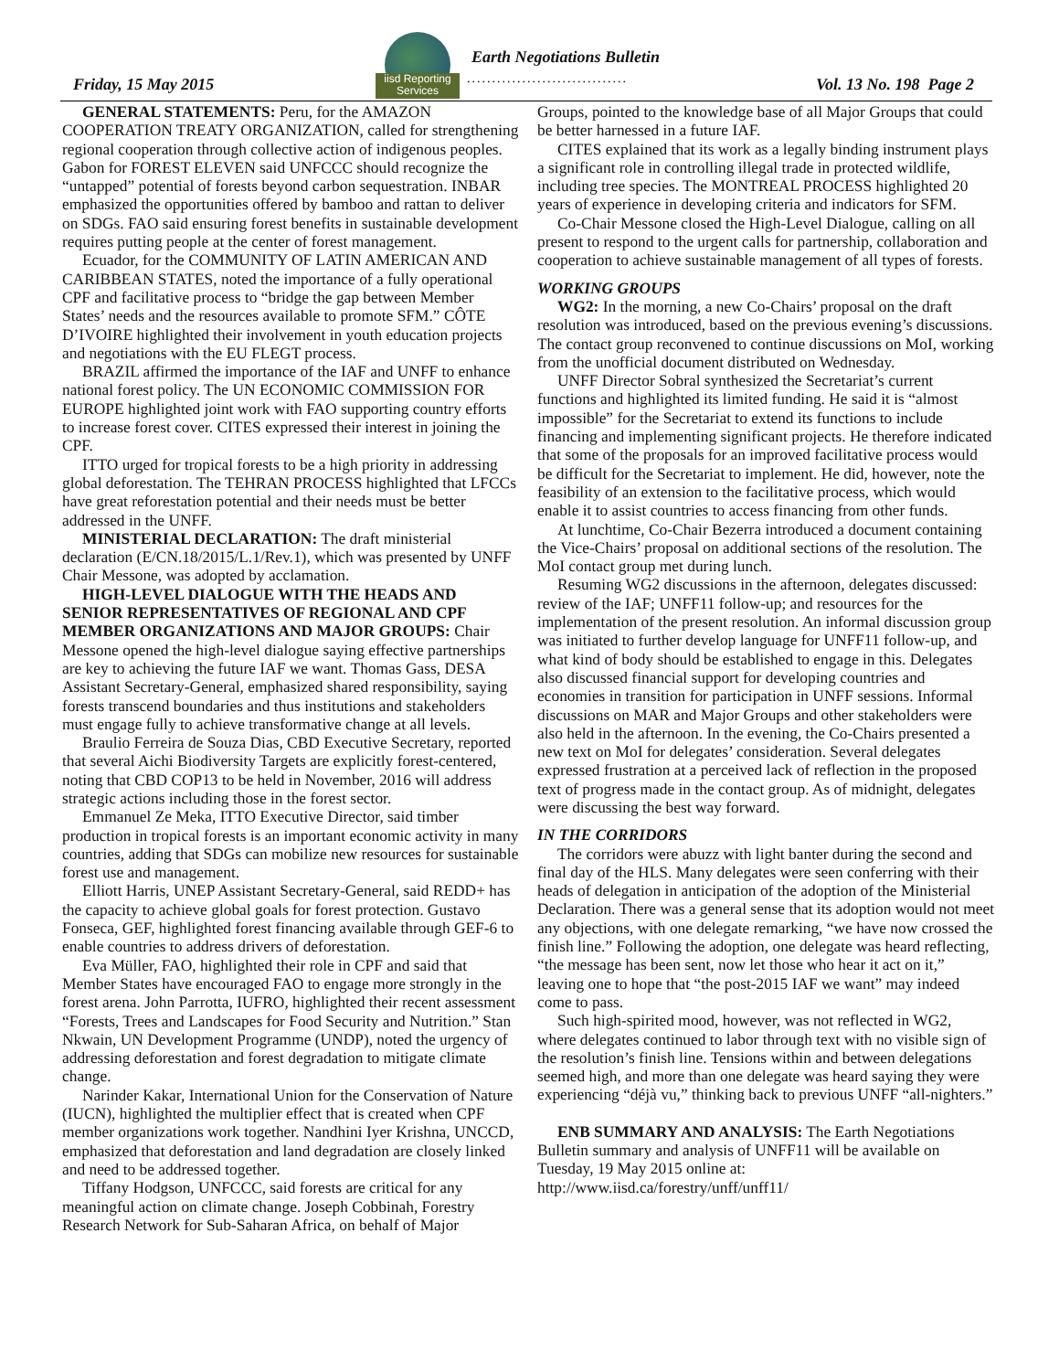Friday, 15 May 2015
iisd Reporting
Services
Earth Negotiations Bulletin
................................
Vol. 13 No. 198 Page 2
GENERAL STATEMENTS: Peru, for the AMAZON COOPERATION TREATY ORGANIZATION, called for strengthening regional cooperation through collective action of indigenous peoples. Gabon for FOREST ELEVEN said UNFCCC should recognize the “untapped” potential of forests beyond carbon sequestration. INBAR emphasized the opportunities offered by bamboo and rattan to deliver on SDGs. FAO said ensuring forest benefits in sustainable development requires putting people at the center of forest management.
Ecuador, for the COMMUNITY OF LATIN AMERICAN AND CARIBBEAN STATES, noted the importance of a fully operational CPF and facilitative process to “bridge the gap between Member States’ needs and the resources available to promote SFM.” CÔTE D’IVOIRE highlighted their involvement in youth education projects and negotiations with the EU FLEGT process.
BRAZIL affirmed the importance of the IAF and UNFF to enhance national forest policy. The UN ECONOMIC COMMISSION FOR EUROPE highlighted joint work with FAO supporting country efforts to increase forest cover. CITES expressed their interest in joining the CPF.
ITTO urged for tropical forests to be a high priority in addressing global deforestation. The TEHRAN PROCESS highlighted that LFCCs have great reforestation potential and their needs must be better addressed in the UNFF.
MINISTERIAL DECLARATION: The draft ministerial declaration (E/CN.18/2015/L.1/Rev.1), which was presented by UNFF Chair Messone, was adopted by acclamation.
HIGH-LEVEL DIALOGUE WITH THE HEADS AND SENIOR REPRESENTATIVES OF REGIONAL AND CPF MEMBER ORGANIZATIONS AND MAJOR GROUPS: Chair Messone opened the high-level dialogue saying effective partnerships are key to achieving the future IAF we want. Thomas Gass, DESA Assistant Secretary-General, emphasized shared responsibility, saying forests transcend boundaries and thus institutions and stakeholders must engage fully to achieve transformative change at all levels.
Braulio Ferreira de Souza Dias, CBD Executive Secretary, reported that several Aichi Biodiversity Targets are explicitly forest-centered, noting that CBD COP13 to be held in November, 2016 will address strategic actions including those in the forest sector.
Emmanuel Ze Meka, ITTO Executive Director, said timber production in tropical forests is an important economic activity in many countries, adding that SDGs can mobilize new resources for sustainable forest use and management.
Elliott Harris, UNEP Assistant Secretary-General, said REDD+ has the capacity to achieve global goals for forest protection. Gustavo Fonseca, GEF, highlighted forest financing available through GEF-6 to enable countries to address drivers of deforestation.
Eva Müller, FAO, highlighted their role in CPF and said that Member States have encouraged FAO to engage more strongly in the forest arena. John Parrotta, IUFRO, highlighted their recent assessment “Forests, Trees and Landscapes for Food Security and Nutrition.” Stan Nkwain, UN Development Programme (UNDP), noted the urgency of addressing deforestation and forest degradation to mitigate climate change.
Narinder Kakar, International Union for the Conservation of Nature (IUCN), highlighted the multiplier effect that is created when CPF member organizations work together. Nandhini Iyer Krishna, UNCCD, emphasized that deforestation and land degradation are closely linked and need to be addressed together.
Tiffany Hodgson, UNFCCC, said forests are critical for any meaningful action on climate change. Joseph Cobbinah, Forestry Research Network for Sub-Saharan Africa, on behalf of Major
Groups, pointed to the knowledge base of all Major Groups that could be better harnessed in a future IAF.
CITES explained that its work as a legally binding instrument plays a significant role in controlling illegal trade in protected wildlife, including tree species. The MONTREAL PROCESS highlighted 20 years of experience in developing criteria and indicators for SFM.
Co-Chair Messone closed the High-Level Dialogue, calling on all present to respond to the urgent calls for partnership, collaboration and cooperation to achieve sustainable management of all types of forests.
WORKING GROUPS
WG2: In the morning, a new Co-Chairs’ proposal on the draft resolution was introduced, based on the previous evening’s discussions. The contact group reconvened to continue discussions on MoI, working from the unofficial document distributed on Wednesday.
UNFF Director Sobral synthesized the Secretariat’s current functions and highlighted its limited funding. He said it is “almost impossible” for the Secretariat to extend its functions to include financing and implementing significant projects. He therefore indicated that some of the proposals for an improved facilitative process would be difficult for the Secretariat to implement. He did, however, note the feasibility of an extension to the facilitative process, which would enable it to assist countries to access financing from other funds.
At lunchtime, Co-Chair Bezerra introduced a document containing the Vice-Chairs’ proposal on additional sections of the resolution. The MoI contact group met during lunch.
Resuming WG2 discussions in the afternoon, delegates discussed: review of the IAF; UNFF11 follow-up; and resources for the implementation of the present resolution. An informal discussion group was initiated to further develop language for UNFF11 follow-up, and what kind of body should be established to engage in this. Delegates also discussed financial support for developing countries and economies in transition for participation in UNFF sessions. Informal discussions on MAR and Major Groups and other stakeholders were also held in the afternoon. In the evening, the Co-Chairs presented a new text on MoI for delegates’ consideration. Several delegates expressed frustration at a perceived lack of reflection in the proposed text of progress made in the contact group. As of midnight, delegates were discussing the best way forward.
IN THE CORRIDORS
The corridors were abuzz with light banter during the second and final day of the HLS. Many delegates were seen conferring with their heads of delegation in anticipation of the adoption of the Ministerial Declaration. There was a general sense that its adoption would not meet any objections, with one delegate remarking, “we have now crossed the finish line.” Following the adoption, one delegate was heard reflecting, “the message has been sent, now let those who hear it act on it,” leaving one to hope that “the post-2015 IAF we want” may indeed come to pass.
Such high-spirited mood, however, was not reflected in WG2, where delegates continued to labor through text with no visible sign of the resolution’s finish line. Tensions within and between delegations seemed high, and more than one delegate was heard saying they were experiencing “déjà vu,” thinking back to previous UNFF “all-nighters.”
ENB SUMMARY AND ANALYSIS: The Earth Negotiations Bulletin summary and analysis of UNFF11 will be available on Tuesday, 19 May 2015 online at:
http://www.iisd.ca/forestry/unff/unff11/